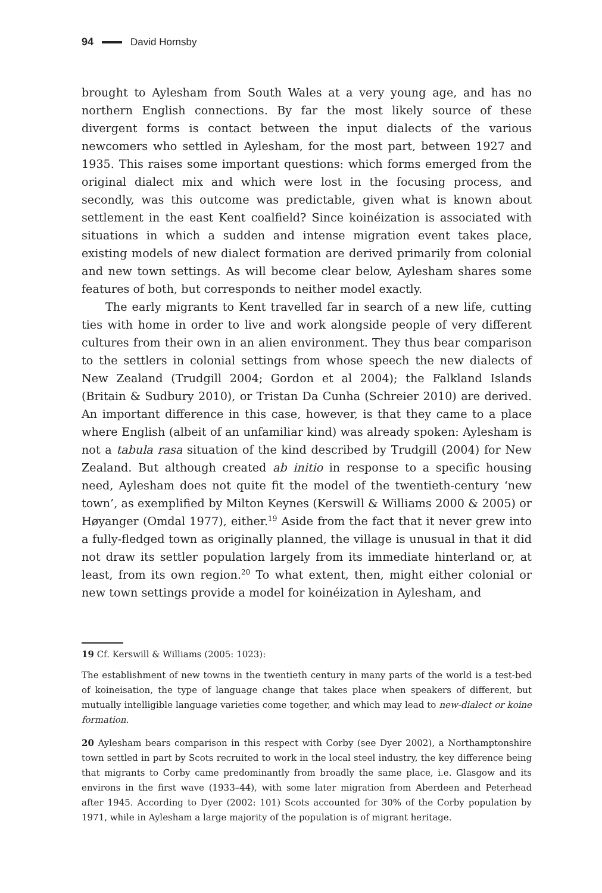94 David Hornsby
brought to Aylesham from South Wales at a very young age, and has no northern English connections. By far the most likely source of these divergent forms is contact between the input dialects of the various newcomers who settled in Aylesham, for the most part, between 1927 and 1935. This raises some important questions: which forms emerged from the original dialect mix and which were lost in the focusing process, and secondly, was this outcome was predictable, given what is known about settlement in the east Kent coalfield? Since koinéization is associated with situations in which a sudden and intense migration event takes place, existing models of new dialect formation are derived primarily from colonial and new town settings. As will become clear below, Aylesham shares some features of both, but corresponds to neither model exactly.
The early migrants to Kent travelled far in search of a new life, cutting ties with home in order to live and work alongside people of very different cultures from their own in an alien environment. They thus bear comparison to the settlers in colonial settings from whose speech the new dialects of New Zealand (Trudgill 2004; Gordon et al 2004); the Falkland Islands (Britain & Sudbury 2010), or Tristan Da Cunha (Schreier 2010) are derived. An important difference in this case, however, is that they came to a place where English (albeit of an unfamiliar kind) was already spoken: Aylesham is not a tabula rasa situation of the kind described by Trudgill (2004) for New Zealand. But although created ab initio in response to a specific housing need, Aylesham does not quite fit the model of the twentieth-century ‘new town’, as exemplified by Milton Keynes (Kerswill & Williams 2000 & 2005) or Høyanger (Omdal 1977), either.<sup>19</sup> Aside from the fact that it never grew into a fully-fledged town as originally planned, the village is unusual in that it did not draw its settler population largely from its immediate hinterland or, at least, from its own region.<sup>20</sup> To what extent, then, might either colonial or new town settings provide a model for koinéization in Aylesham, and
19 Cf. Kerswill & Williams (2005: 1023):
The establishment of new towns in the twentieth century in many parts of the world is a test-bed of koineisation, the type of language change that takes place when speakers of different, but mutually intelligible language varieties come together, and which may lead to new-dialect or koine formation.
20 Aylesham bears comparison in this respect with Corby (see Dyer 2002), a Northamptonshire town settled in part by Scots recruited to work in the local steel industry, the key difference being that migrants to Corby came predominantly from broadly the same place, i.e. Glasgow and its environs in the first wave (1933–44), with some later migration from Aberdeen and Peterhead after 1945. According to Dyer (2002: 101) Scots accounted for 30% of the Corby population by 1971, while in Aylesham a large majority of the population is of migrant heritage.